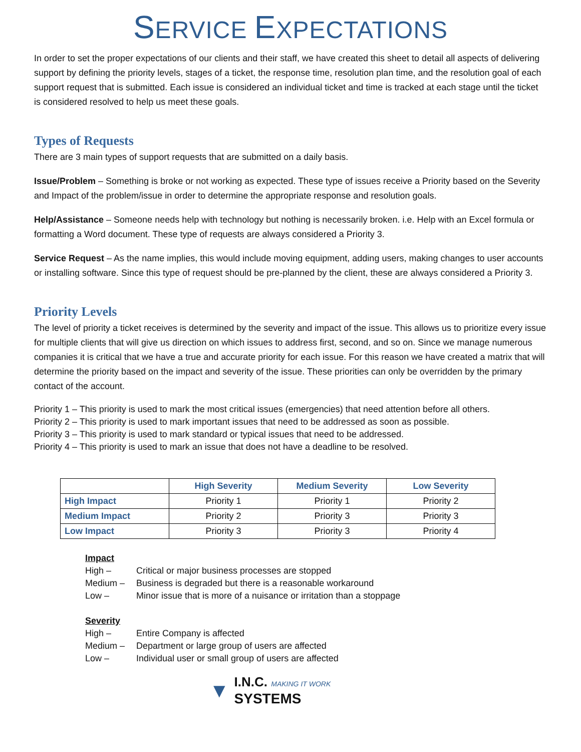SERVICE EXPECTATIONS
In order to set the proper expectations of our clients and their staff, we have created this sheet to detail all aspects of delivering support by defining the priority levels, stages of a ticket, the response time, resolution plan time, and the resolution goal of each support request that is submitted. Each issue is considered an individual ticket and time is tracked at each stage until the ticket is considered resolved to help us meet these goals.
Types of Requests
There are 3 main types of support requests that are submitted on a daily basis.
Issue/Problem – Something is broke or not working as expected. These type of issues receive a Priority based on the Severity and Impact of the problem/issue in order to determine the appropriate response and resolution goals.
Help/Assistance – Someone needs help with technology but nothing is necessarily broken. i.e. Help with an Excel formula or formatting a Word document. These type of requests are always considered a Priority 3.
Service Request – As the name implies, this would include moving equipment, adding users, making changes to user accounts or installing software. Since this type of request should be pre-planned by the client, these are always considered a Priority 3.
Priority Levels
The level of priority a ticket receives is determined by the severity and impact of the issue. This allows us to prioritize every issue for multiple clients that will give us direction on which issues to address first, second, and so on. Since we manage numerous companies it is critical that we have a true and accurate priority for each issue. For this reason we have created a matrix that will determine the priority based on the impact and severity of the issue. These priorities can only be overridden by the primary contact of the account.
Priority 1 – This priority is used to mark the most critical issues (emergencies) that need attention before all others.
Priority 2 – This priority is used to mark important issues that need to be addressed as soon as possible.
Priority 3 – This priority is used to mark standard or typical issues that need to be addressed.
Priority 4 – This priority is used to mark an issue that does not have a deadline to be resolved.
| | High Severity | Medium Severity | Low Severity |
| High Impact | Priority 1 | Priority 1 | Priority 2 |
| Medium Impact | Priority 2 | Priority 3 | Priority 3 |
| Low Impact | Priority 3 | Priority 3 | Priority 4 |
Impact
High – Critical or major business processes are stopped
Medium – Business is degraded but there is a reasonable workaround
Low – Minor issue that is more of a nuisance or irritation than a stoppage
Severity
High – Entire Company is affected
Medium – Department or large group of users are affected
Low – Individual user or small group of users are affected
▼
I.N.C. MAKING IT WORK
SYSTEMS